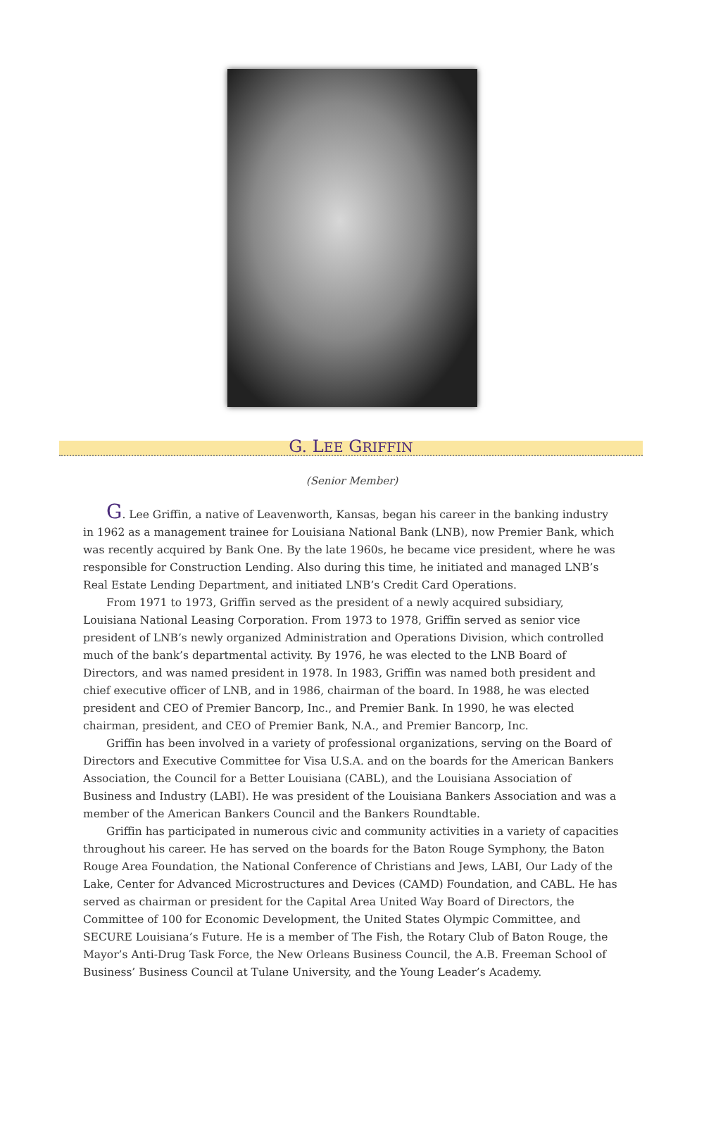G. LEE GRIFFIN
(Senior Member)
G. Lee Griffin, a native of Leavenworth, Kansas, began his career in the banking industry in 1962 as a management trainee for Louisiana National Bank (LNB), now Premier Bank, which was recently acquired by Bank One. By the late 1960s, he became vice president, where he was responsible for Construction Lending. Also during this time, he initiated and managed LNB’s Real Estate Lending Department, and initiated LNB’s Credit Card Operations.
From 1971 to 1973, Griffin served as the president of a newly acquired subsidiary, Louisiana National Leasing Corporation. From 1973 to 1978, Griffin served as senior vice president of LNB’s newly organized Administration and Operations Division, which controlled much of the bank’s departmental activity. By 1976, he was elected to the LNB Board of Directors, and was named president in 1978. In 1983, Griffin was named both president and chief executive officer of LNB, and in 1986, chairman of the board. In 1988, he was elected president and CEO of Premier Bancorp, Inc., and Premier Bank. In 1990, he was elected chairman, president, and CEO of Premier Bank, N.A., and Premier Bancorp, Inc.
Griffin has been involved in a variety of professional organizations, serving on the Board of Directors and Executive Committee for Visa U.S.A. and on the boards for the American Bankers Association, the Council for a Better Louisiana (CABL), and the Louisiana Association of Business and Industry (LABI). He was president of the Louisiana Bankers Association and was a member of the American Bankers Council and the Bankers Roundtable.
Griffin has participated in numerous civic and community activities in a variety of capacities throughout his career. He has served on the boards for the Baton Rouge Symphony, the Baton Rouge Area Foundation, the National Conference of Christians and Jews, LABI, Our Lady of the Lake, Center for Advanced Microstructures and Devices (CAMD) Foundation, and CABL. He has served as chairman or president for the Capital Area United Way Board of Directors, the Committee of 100 for Economic Development, the United States Olympic Committee, and SECURE Louisiana’s Future. He is a member of The Fish, the Rotary Club of Baton Rouge, the Mayor’s Anti-Drug Task Force, the New Orleans Business Council, the A.B. Freeman School of Business’ Business Council at Tulane University, and the Young Leader’s Academy.